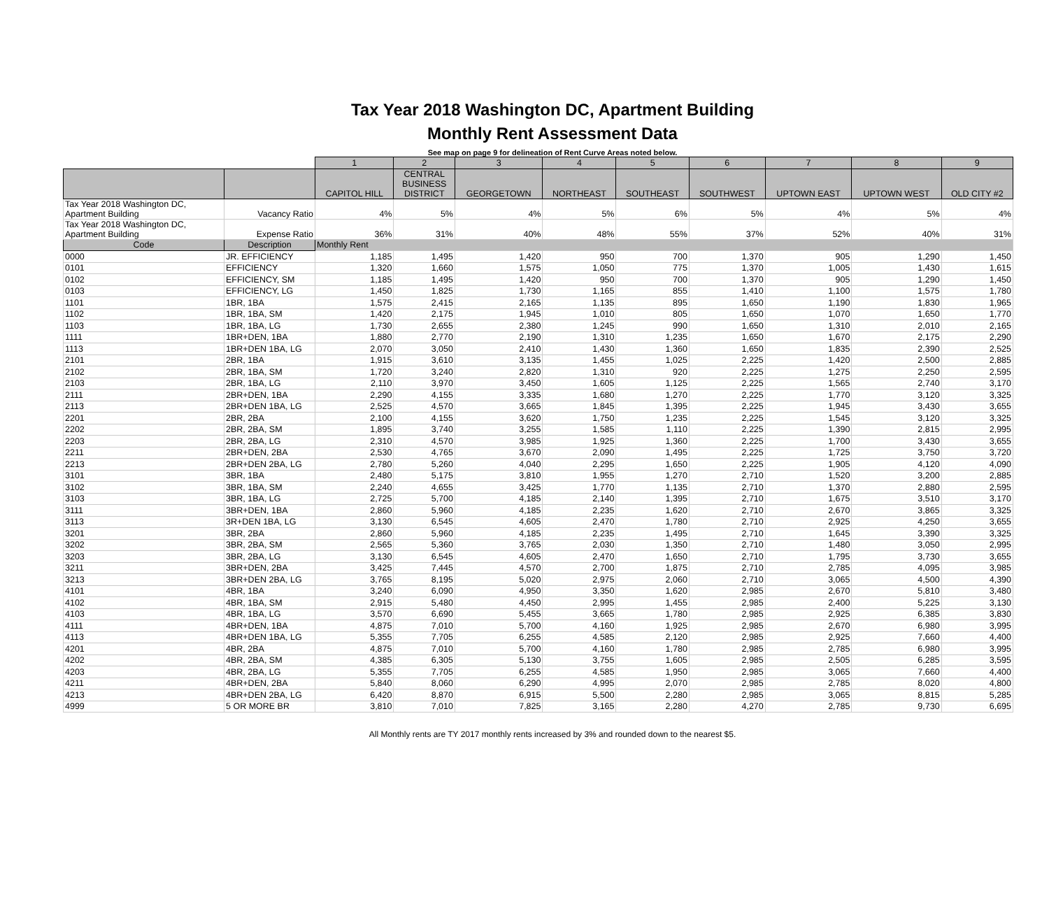Tax Year 2018 Washington DC, Apartment Building
Monthly Rent Assessment Data
See map on page 9 for delineation of Rent Curve Areas noted below.
| | | 1 | 2 | 3 | 4 | 5 | 6 | 7 | 8 | 9 |
| | | CAPITOL HILL | CENTRAL BUSINESS DISTRICT | GEORGETOWN | NORTHEAST | SOUTHEAST | SOUTHWEST | UPTOWN EAST | UPTOWN WEST | OLD CITY #2 |
| Tax Year 2018 Washington DC, Apartment Building | Vacancy Ratio | 4% | 5% | 4% | 5% | 6% | 5% | 4% | 5% | 4% |
| Tax Year 2018 Washington DC, Apartment Building | Expense Ratio | 36% | 31% | 40% | 48% | 55% | 37% | 52% | 40% | 31% |
| Code | Description | Monthly Rent | | | | | | | | |
| 0000 | JR. EFFICIENCY | 1,185 | 1,495 | 1,420 | 950 | 700 | 1,370 | 905 | 1,290 | 1,450 |
| 0101 | EFFICIENCY | 1,320 | 1,660 | 1,575 | 1,050 | 775 | 1,370 | 1,005 | 1,430 | 1,615 |
| 0102 | EFFICIENCY, SM | 1,185 | 1,495 | 1,420 | 950 | 700 | 1,370 | 905 | 1,290 | 1,450 |
| 0103 | EFFICIENCY, LG | 1,450 | 1,825 | 1,730 | 1,165 | 855 | 1,410 | 1,100 | 1,575 | 1,780 |
| 1101 | 1BR, 1BA | 1,575 | 2,415 | 2,165 | 1,135 | 895 | 1,650 | 1,190 | 1,830 | 1,965 |
| 1102 | 1BR, 1BA, SM | 1,420 | 2,175 | 1,945 | 1,010 | 805 | 1,650 | 1,070 | 1,650 | 1,770 |
| 1103 | 1BR, 1BA, LG | 1,730 | 2,655 | 2,380 | 1,245 | 990 | 1,650 | 1,310 | 2,010 | 2,165 |
| 1111 | 1BR+DEN, 1BA | 1,880 | 2,770 | 2,190 | 1,310 | 1,235 | 1,650 | 1,670 | 2,175 | 2,290 |
| 1113 | 1BR+DEN 1BA, LG | 2,070 | 3,050 | 2,410 | 1,430 | 1,360 | 1,650 | 1,835 | 2,390 | 2,525 |
| 2101 | 2BR, 1BA | 1,915 | 3,610 | 3,135 | 1,455 | 1,025 | 2,225 | 1,420 | 2,500 | 2,885 |
| 2102 | 2BR, 1BA, SM | 1,720 | 3,240 | 2,820 | 1,310 | 920 | 2,225 | 1,275 | 2,250 | 2,595 |
| 2103 | 2BR, 1BA, LG | 2,110 | 3,970 | 3,450 | 1,605 | 1,125 | 2,225 | 1,565 | 2,740 | 3,170 |
| 2111 | 2BR+DEN, 1BA | 2,290 | 4,155 | 3,335 | 1,680 | 1,270 | 2,225 | 1,770 | 3,120 | 3,325 |
| 2113 | 2BR+DEN 1BA, LG | 2,525 | 4,570 | 3,665 | 1,845 | 1,395 | 2,225 | 1,945 | 3,430 | 3,655 |
| 2201 | 2BR, 2BA | 2,100 | 4,155 | 3,620 | 1,750 | 1,235 | 2,225 | 1,545 | 3,120 | 3,325 |
| 2202 | 2BR, 2BA, SM | 1,895 | 3,740 | 3,255 | 1,585 | 1,110 | 2,225 | 1,390 | 2,815 | 2,995 |
| 2203 | 2BR, 2BA, LG | 2,310 | 4,570 | 3,985 | 1,925 | 1,360 | 2,225 | 1,700 | 3,430 | 3,655 |
| 2211 | 2BR+DEN, 2BA | 2,530 | 4,765 | 3,670 | 2,090 | 1,495 | 2,225 | 1,725 | 3,750 | 3,720 |
| 2213 | 2BR+DEN 2BA, LG | 2,780 | 5,260 | 4,040 | 2,295 | 1,650 | 2,225 | 1,905 | 4,120 | 4,090 |
| 3101 | 3BR, 1BA | 2,480 | 5,175 | 3,810 | 1,955 | 1,270 | 2,710 | 1,520 | 3,200 | 2,885 |
| 3102 | 3BR, 1BA, SM | 2,240 | 4,655 | 3,425 | 1,770 | 1,135 | 2,710 | 1,370 | 2,880 | 2,595 |
| 3103 | 3BR, 1BA, LG | 2,725 | 5,700 | 4,185 | 2,140 | 1,395 | 2,710 | 1,675 | 3,510 | 3,170 |
| 3111 | 3BR+DEN, 1BA | 2,860 | 5,960 | 4,185 | 2,235 | 1,620 | 2,710 | 2,670 | 3,865 | 3,325 |
| 3113 | 3R+DEN 1BA, LG | 3,130 | 6,545 | 4,605 | 2,470 | 1,780 | 2,710 | 2,925 | 4,250 | 3,655 |
| 3201 | 3BR, 2BA | 2,860 | 5,960 | 4,185 | 2,235 | 1,495 | 2,710 | 1,645 | 3,390 | 3,325 |
| 3202 | 3BR, 2BA, SM | 2,565 | 5,360 | 3,765 | 2,030 | 1,350 | 2,710 | 1,480 | 3,050 | 2,995 |
| 3203 | 3BR, 2BA, LG | 3,130 | 6,545 | 4,605 | 2,470 | 1,650 | 2,710 | 1,795 | 3,730 | 3,655 |
| 3211 | 3BR+DEN, 2BA | 3,425 | 7,445 | 4,570 | 2,700 | 1,875 | 2,710 | 2,785 | 4,095 | 3,985 |
| 3213 | 3BR+DEN 2BA, LG | 3,765 | 8,195 | 5,020 | 2,975 | 2,060 | 2,710 | 3,065 | 4,500 | 4,390 |
| 4101 | 4BR, 1BA | 3,240 | 6,090 | 4,950 | 3,350 | 1,620 | 2,985 | 2,670 | 5,810 | 3,480 |
| 4102 | 4BR, 1BA, SM | 2,915 | 5,480 | 4,450 | 2,995 | 1,455 | 2,985 | 2,400 | 5,225 | 3,130 |
| 4103 | 4BR, 1BA, LG | 3,570 | 6,690 | 5,455 | 3,665 | 1,780 | 2,985 | 2,925 | 6,385 | 3,830 |
| 4111 | 4BR+DEN, 1BA | 4,875 | 7,010 | 5,700 | 4,160 | 1,925 | 2,985 | 2,670 | 6,980 | 3,995 |
| 4113 | 4BR+DEN 1BA, LG | 5,355 | 7,705 | 6,255 | 4,585 | 2,120 | 2,985 | 2,925 | 7,660 | 4,400 |
| 4201 | 4BR, 2BA | 4,875 | 7,010 | 5,700 | 4,160 | 1,780 | 2,985 | 2,785 | 6,980 | 3,995 |
| 4202 | 4BR, 2BA, SM | 4,385 | 6,305 | 5,130 | 3,755 | 1,605 | 2,985 | 2,505 | 6,285 | 3,595 |
| 4203 | 4BR, 2BA, LG | 5,355 | 7,705 | 6,255 | 4,585 | 1,950 | 2,985 | 3,065 | 7,660 | 4,400 |
| 4211 | 4BR+DEN, 2BA | 5,840 | 8,060 | 6,290 | 4,995 | 2,070 | 2,985 | 2,785 | 8,020 | 4,800 |
| 4213 | 4BR+DEN 2BA, LG | 6,420 | 8,870 | 6,915 | 5,500 | 2,280 | 2,985 | 3,065 | 8,815 | 5,285 |
| 4999 | 5 OR MORE BR | 3,810 | 7,010 | 7,825 | 3,165 | 2,280 | 4,270 | 2,785 | 9,730 | 6,695 |
All Monthly rents are TY 2017 monthly rents increased by 3% and rounded down to the nearest $5.